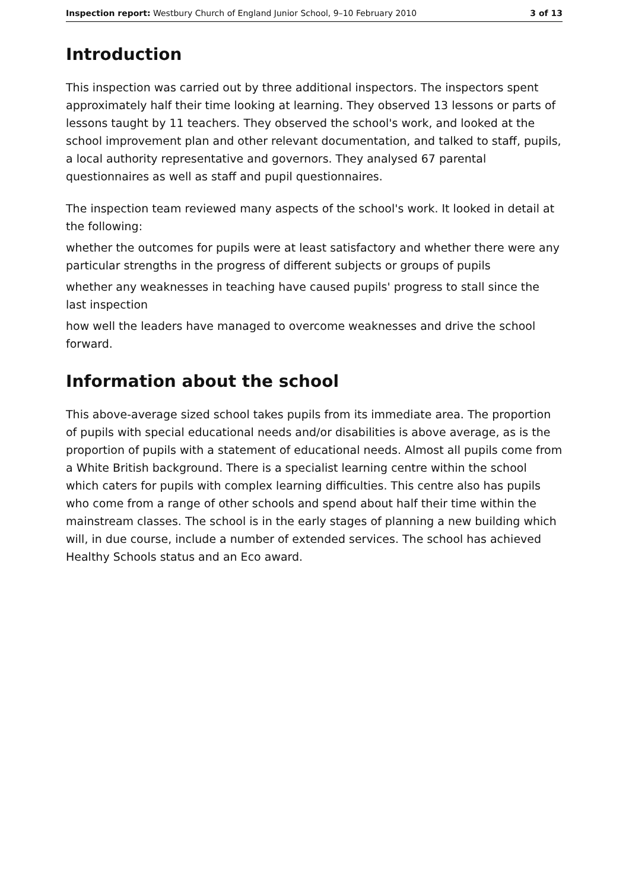Inspection report: Westbury Church of England Junior School, 9–10 February 2010 3 of 13
Introduction
This inspection was carried out by three additional inspectors. The inspectors spent approximately half their time looking at learning. They observed 13 lessons or parts of lessons taught by 11 teachers. They observed the school's work, and looked at the school improvement plan and other relevant documentation, and talked to staff, pupils, a local authority representative and governors. They analysed 67 parental questionnaires as well as staff and pupil questionnaires.
The inspection team reviewed many aspects of the school's work. It looked in detail at the following:
whether the outcomes for pupils were at least satisfactory and whether there were any particular strengths in the progress of different subjects or groups of pupils
whether any weaknesses in teaching have caused pupils' progress to stall since the last inspection
how well the leaders have managed to overcome weaknesses and drive the school forward.
Information about the school
This above-average sized school takes pupils from its immediate area. The proportion of pupils with special educational needs and/or disabilities is above average, as is the proportion of pupils with a statement of educational needs. Almost all pupils come from a White British background. There is a specialist learning centre within the school which caters for pupils with complex learning difficulties. This centre also has pupils who come from a range of other schools and spend about half their time within the mainstream classes. The school is in the early stages of planning a new building which will, in due course, include a number of extended services. The school has achieved Healthy Schools status and an Eco award.